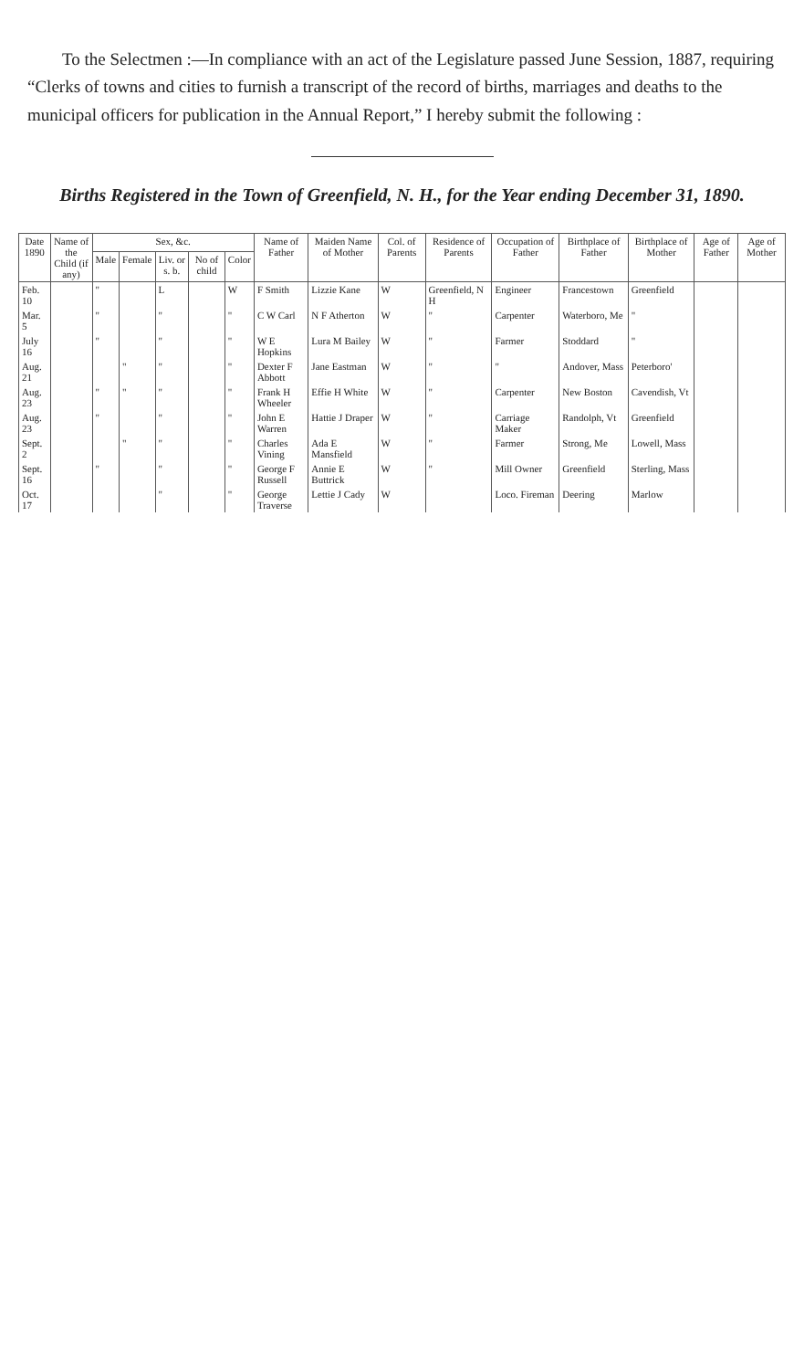To the Selectmen :—In compliance with an act of the Legislature passed June Session, 1887, requiring “Clerks of towns and cities to furnish a transcript of the record of births, marriages and deaths to the municipal officers for publication in the Annual Report,” I hereby submit the following :
Births Registered in the Town of Greenfield, N. H., for the Year ending December 31, 1890.
| Date 1890 | Name of the Child (if any) | Sex, &c. | | | | | Name of Father | Maiden Name of Mother | Col. of Parents | Residence of Parents | Occupation of Father | Birthplace of Father | Birthplace of Mother | Age of Father | Age of Mother |
| --- | --- | --- | --- | --- | --- | --- | --- | --- | --- | --- | --- | --- | --- | --- | --- |
| | | Male | Female | Liv. or s. b. | No of child | Color | | | | | | | | | |
| Feb. 10 | | " | | L | | W | F Smith | Lizzie Kane | W | Greenfield, N H | Engineer | Francestown | Greenfield | | |
| Mar. 5 | | " | | " | | " | C W Carl | N F Atherton | W | " | Carpenter | Waterboro, Me | " | | |
| July 16 | | " | | " | | " | W E Hopkins | Lura M Bailey | W | " | Farmer | Stoddard | " | | |
| Aug. 21 | | | " | " | | " | Dexter F Abbott | Jane Eastman | W | " | " | Andover, Mass | Peterboro' | | |
| Aug. 23 | | " | " | " | | " | Frank H Wheeler | Effie H White | W | " | Carpenter | New Boston | Cavendish, Vt | | |
| Aug. 23 | | " | | " | | " | John E Warren | Hattie J Draper | W | " | Carriage Maker | Randolph, Vt | Greenfield | | |
| Sept. 2 | | | " | " | | " | Charles Vining | Ada E Mansfield | W | " | Farmer | Strong, Me | Lowell, Mass | | |
| Sept. 16 | | " | | " | | " | George F Russell | Annie E Buttrick | W | " | Mill Owner | Greenfield | Sterling, Mass | | |
| Oct. 17 | | | | " | | " | George Traverse | Lettie J Cady | W | | Loco. Fireman | Deering | Marlow | | |